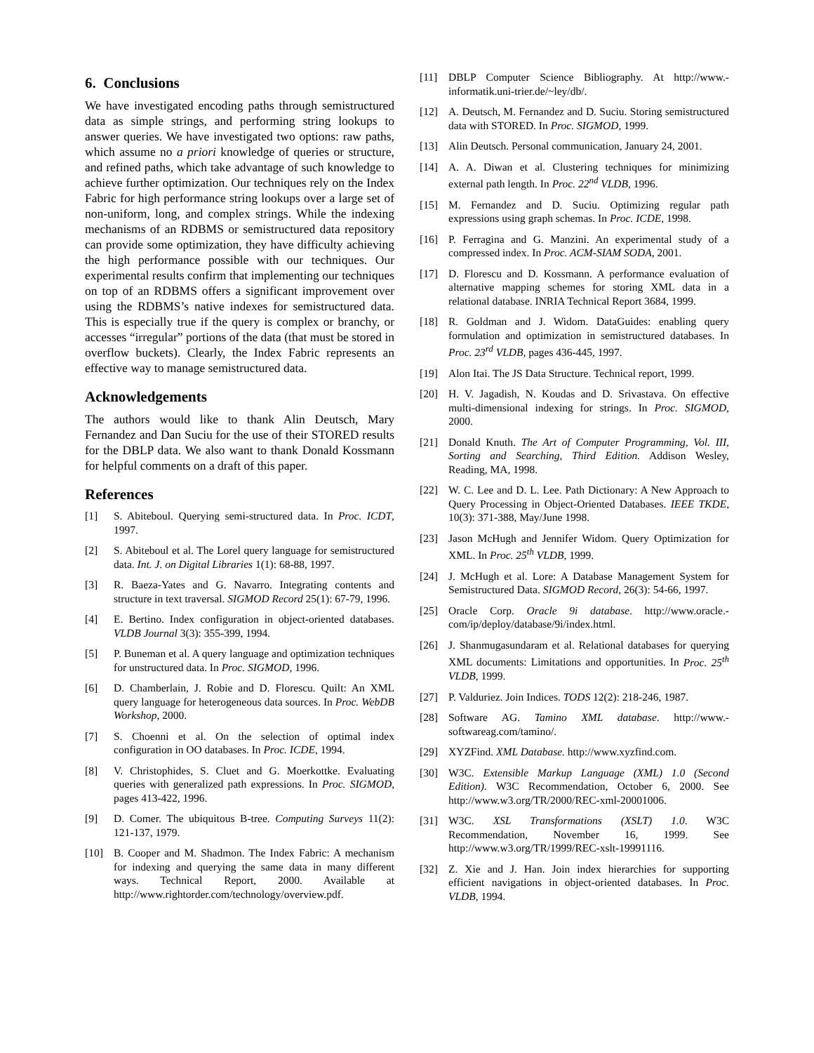6. Conclusions
We have investigated encoding paths through semistructured data as simple strings, and performing string lookups to answer queries. We have investigated two options: raw paths, which assume no a priori knowledge of queries or structure, and refined paths, which take advantage of such knowledge to achieve further optimization. Our techniques rely on the Index Fabric for high performance string lookups over a large set of non-uniform, long, and complex strings. While the indexing mechanisms of an RDBMS or semistructured data repository can provide some optimization, they have difficulty achieving the high performance possible with our techniques. Our experimental results confirm that implementing our techniques on top of an RDBMS offers a significant improvement over using the RDBMS’s native indexes for semistructured data. This is especially true if the query is complex or branchy, or accesses “irregular” portions of the data (that must be stored in overflow buckets). Clearly, the Index Fabric represents an effective way to manage semistructured data.
Acknowledgements
The authors would like to thank Alin Deutsch, Mary Fernandez and Dan Suciu for the use of their STORED results for the DBLP data. We also want to thank Donald Kossmann for helpful comments on a draft of this paper.
References
[1] S. Abiteboul. Querying semi-structured data. In Proc. ICDT, 1997.
[2] S. Abiteboul et al. The Lorel query language for semistructured data. Int. J. on Digital Libraries 1(1): 68-88, 1997.
[3] R. Baeza-Yates and G. Navarro. Integrating contents and structure in text traversal. SIGMOD Record 25(1): 67-79, 1996.
[4] E. Bertino. Index configuration in object-oriented databases. VLDB Journal 3(3): 355-399, 1994.
[5] P. Buneman et al. A query language and optimization techniques for unstructured data. In Proc. SIGMOD, 1996.
[6] D. Chamberlain, J. Robie and D. Florescu. Quilt: An XML query language for heterogeneous data sources. In Proc. WebDB Workshop, 2000.
[7] S. Choenni et al. On the selection of optimal index configuration in OO databases. In Proc. ICDE, 1994.
[8] V. Christophides, S. Cluet and G. Moerkottke. Evaluating queries with generalized path expressions. In Proc. SIGMOD, pages 413-422, 1996.
[9] D. Comer. The ubiquitous B-tree. Computing Surveys 11(2): 121-137, 1979.
[10] B. Cooper and M. Shadmon. The Index Fabric: A mechanism for indexing and querying the same data in many different ways. Technical Report, 2000. Available at http://www.rightorder.com/technology/overview.pdf.
[11] DBLP Computer Science Bibliography. At http://www.-informatik.uni-trier.de/~ley/db/.
[12] A. Deutsch, M. Fernandez and D. Suciu. Storing semistructured data with STORED. In Proc. SIGMOD, 1999.
[13] Alin Deutsch. Personal communication, January 24, 2001.
[14] A. A. Diwan et al. Clustering techniques for minimizing external path length. In Proc. 22<sup>nd</sup> VLDB, 1996.
[15] M. Fernandez and D. Suciu. Optimizing regular path expressions using graph schemas. In Proc. ICDE, 1998.
[16] P. Ferragina and G. Manzini. An experimental study of a compressed index. In Proc. ACM-SIAM SODA, 2001.
[17] D. Florescu and D. Kossmann. A performance evaluation of alternative mapping schemes for storing XML data in a relational database. INRIA Technical Report 3684, 1999.
[18] R. Goldman and J. Widom. DataGuides: enabling query formulation and optimization in semistructured databases. In Proc. 23<sup>rd</sup> VLDB, pages 436-445, 1997.
[19] Alon Itai. The JS Data Structure. Technical report, 1999.
[20] H. V. Jagadish, N. Koudas and D. Srivastava. On effective multi-dimensional indexing for strings. In Proc. SIGMOD, 2000.
[21] Donald Knuth. The Art of Computer Programming, Vol. III, Sorting and Searching, Third Edition. Addison Wesley, Reading, MA, 1998.
[22] W. C. Lee and D. L. Lee. Path Dictionary: A New Approach to Query Processing in Object-Oriented Databases. IEEE TKDE, 10(3): 371-388, May/June 1998.
[23] Jason McHugh and Jennifer Widom. Query Optimization for XML. In Proc. 25<sup>th</sup> VLDB, 1999.
[24] J. McHugh et al. Lore: A Database Management System for Semistructured Data. SIGMOD Record, 26(3): 54-66, 1997.
[25] Oracle Corp. Oracle 9i database. http://www.oracle.-com/ip/deploy/database/9i/index.html.
[26] J. Shanmugasundaram et al. Relational databases for querying XML documents: Limitations and opportunities. In Proc. 25<sup>th</sup> VLDB, 1999.
[27] P. Valduriez. Join Indices. TODS 12(2): 218-246, 1987.
[28] Software AG. Tamino XML database. http://www.-softwareag.com/tamino/.
[29] XYZFind. XML Database. http://www.xyzfind.com.
[30] W3C. Extensible Markup Language (XML) 1.0 (Second Edition). W3C Recommendation, October 6, 2000. See http://www.w3.org/TR/2000/REC-xml-20001006.
[31] W3C. XSL Transformations (XSLT) 1.0. W3C Recommendation, November 16, 1999. See http://www.w3.org/TR/1999/REC-xslt-19991116.
[32] Z. Xie and J. Han. Join index hierarchies for supporting efficient navigations in object-oriented databases. In Proc. VLDB, 1994.